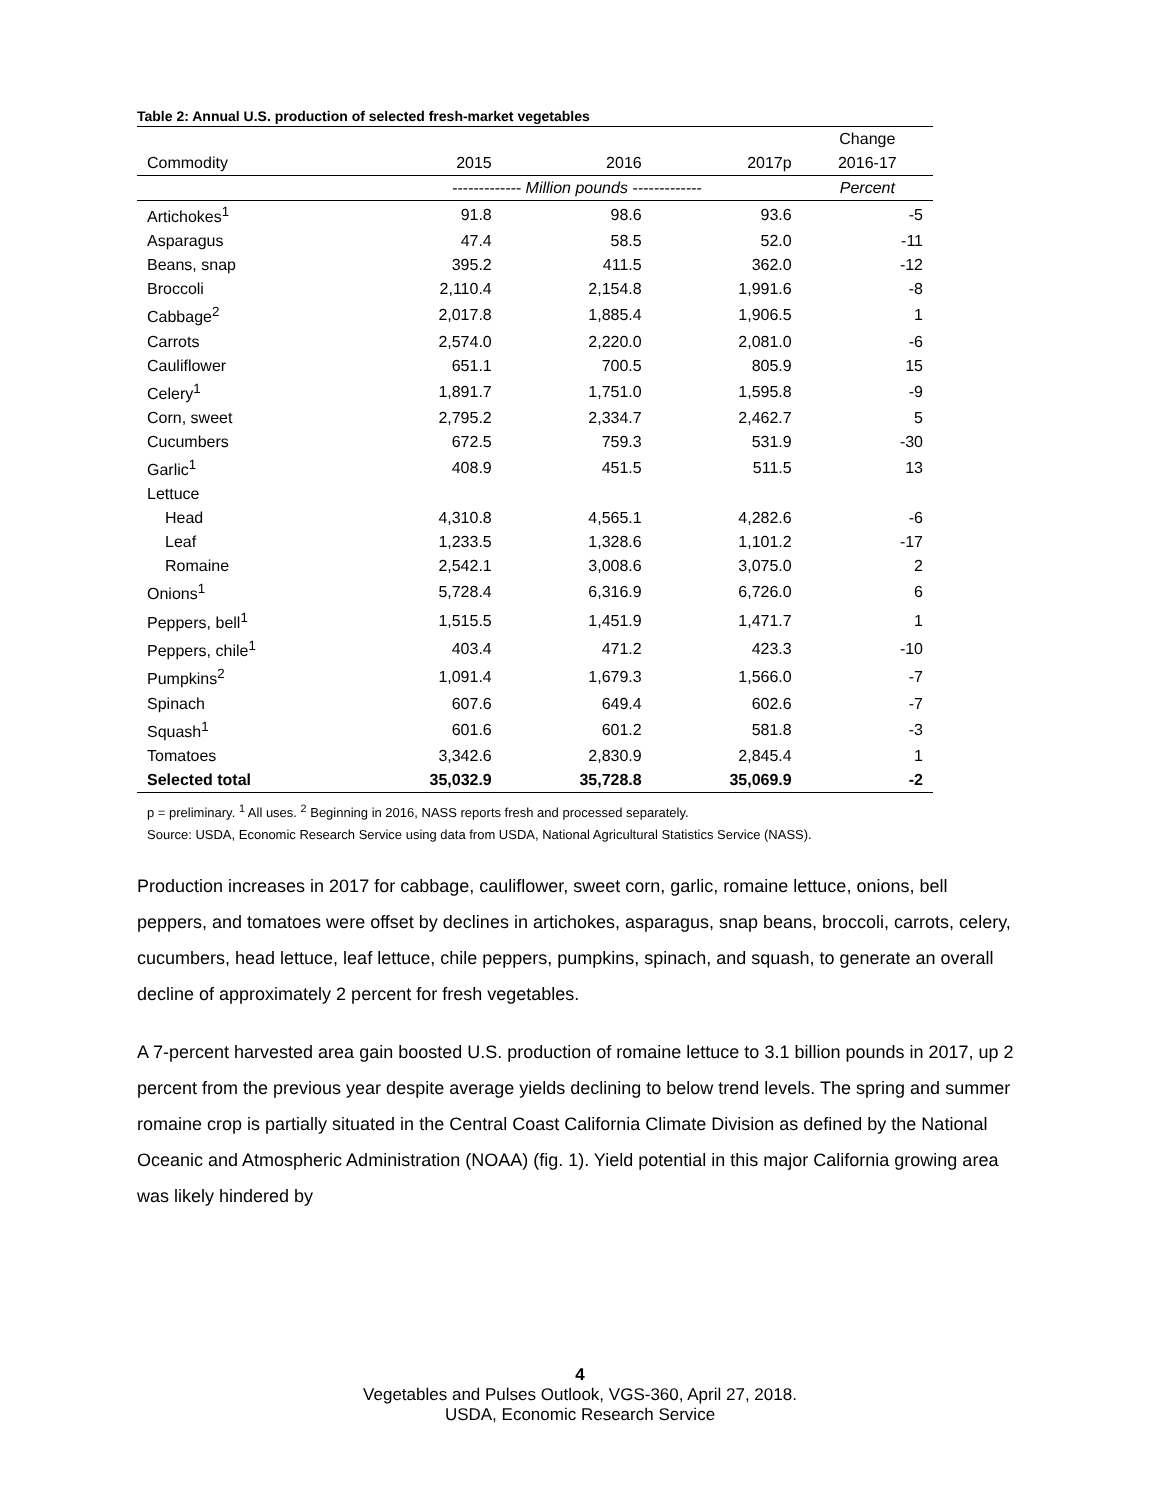Table 2: Annual U.S. production of selected fresh-market vegetables
| | | | | Change |
| --- | --- | --- | --- | --- |
| Commodity | 2015 | 2016 | 2017p | 2016-17 |
| | ------------- Million pounds ------------- | | | Percent |
| Artichokes<sup>1</sup> | 91.8 | 98.6 | 93.6 | -5 |
| Asparagus | 47.4 | 58.5 | 52.0 | -11 |
| Beans, snap | 395.2 | 411.5 | 362.0 | -12 |
| Broccoli | 2,110.4 | 2,154.8 | 1,991.6 | -8 |
| Cabbage<sup>2</sup> | 2,017.8 | 1,885.4 | 1,906.5 | 1 |
| Carrots | 2,574.0 | 2,220.0 | 2,081.0 | -6 |
| Cauliflower | 651.1 | 700.5 | 805.9 | 15 |
| Celery<sup>1</sup> | 1,891.7 | 1,751.0 | 1,595.8 | -9 |
| Corn, sweet | 2,795.2 | 2,334.7 | 2,462.7 | 5 |
| Cucumbers | 672.5 | 759.3 | 531.9 | -30 |
| Garlic<sup>1</sup> | 408.9 | 451.5 | 511.5 | 13 |
| Lettuce | | | | |
| Head | 4,310.8 | 4,565.1 | 4,282.6 | -6 |
| Leaf | 1,233.5 | 1,328.6 | 1,101.2 | -17 |
| Romaine | 2,542.1 | 3,008.6 | 3,075.0 | 2 |
| Onions<sup>1</sup> | 5,728.4 | 6,316.9 | 6,726.0 | 6 |
| Peppers, bell<sup>1</sup> | 1,515.5 | 1,451.9 | 1,471.7 | 1 |
| Peppers, chile<sup>1</sup> | 403.4 | 471.2 | 423.3 | -10 |
| Pumpkins<sup>2</sup> | 1,091.4 | 1,679.3 | 1,566.0 | -7 |
| Spinach | 607.6 | 649.4 | 602.6 | -7 |
| Squash<sup>1</sup> | 601.6 | 601.2 | 581.8 | -3 |
| Tomatoes | 3,342.6 | 2,830.9 | 2,845.4 | 1 |
| Selected total | 35,032.9 | 35,728.8 | 35,069.9 | -2 |
p = preliminary. <sup>1</sup> All uses. <sup>2</sup> Beginning in 2016, NASS reports fresh and processed separately.
Source: USDA, Economic Research Service using data from USDA, National Agricultural Statistics Service (NASS).
Production increases in 2017 for cabbage, cauliflower, sweet corn, garlic, romaine lettuce, onions, bell peppers, and tomatoes were offset by declines in artichokes, asparagus, snap beans, broccoli, carrots, celery, cucumbers, head lettuce, leaf lettuce, chile peppers, pumpkins, spinach, and squash, to generate an overall decline of approximately 2 percent for fresh vegetables.
A 7-percent harvested area gain boosted U.S. production of romaine lettuce to 3.1 billion pounds in 2017, up 2 percent from the previous year despite average yields declining to below trend levels. The spring and summer romaine crop is partially situated in the Central Coast California Climate Division as defined by the National Oceanic and Atmospheric Administration (NOAA) (fig. 1). Yield potential in this major California growing area was likely hindered by
4
Vegetables and Pulses Outlook, VGS-360, April 27, 2018.
USDA, Economic Research Service